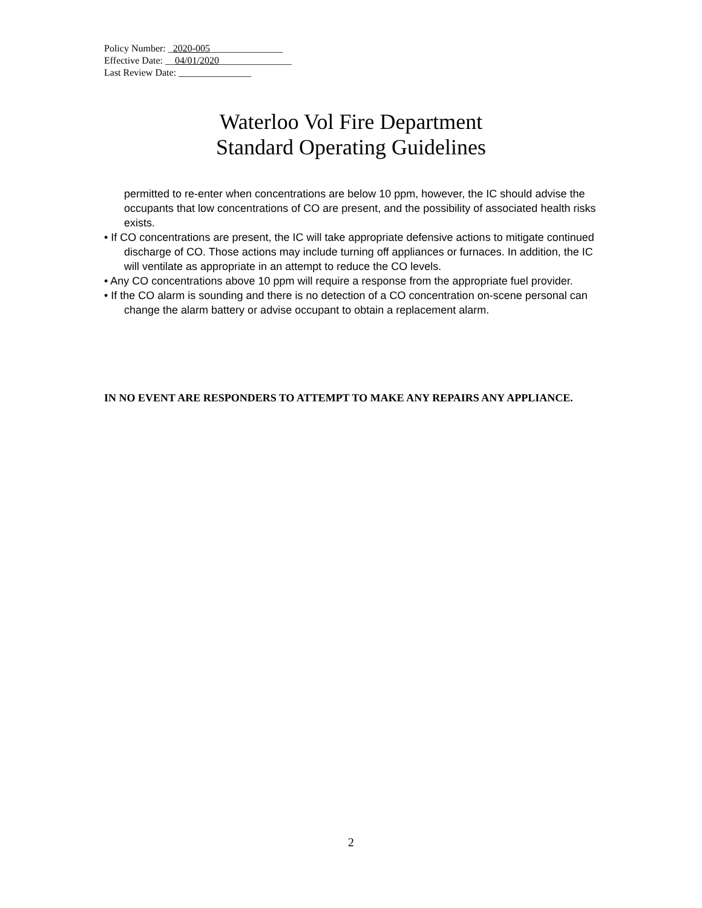Policy Number: _2020-005_______________
Effective Date: __04/01/2020_______________
Last Review Date: _______________
Waterloo Vol Fire Department
Standard Operating Guidelines
permitted to re-enter when concentrations are below 10 ppm, however, the IC should advise the occupants that low concentrations of CO are present, and the possibility of associated health risks exists.
• If CO concentrations are present, the IC will take appropriate defensive actions to mitigate continued discharge of CO. Those actions may include turning off appliances or furnaces. In addition, the IC will ventilate as appropriate in an attempt to reduce the CO levels.
• Any CO concentrations above 10 ppm will require a response from the appropriate fuel provider.
• If the CO alarm is sounding and there is no detection of a CO concentration on-scene personal can change the alarm battery or advise occupant to obtain a replacement alarm.
IN NO EVENT ARE RESPONDERS TO ATTEMPT TO MAKE ANY REPAIRS ANY APPLIANCE.
2